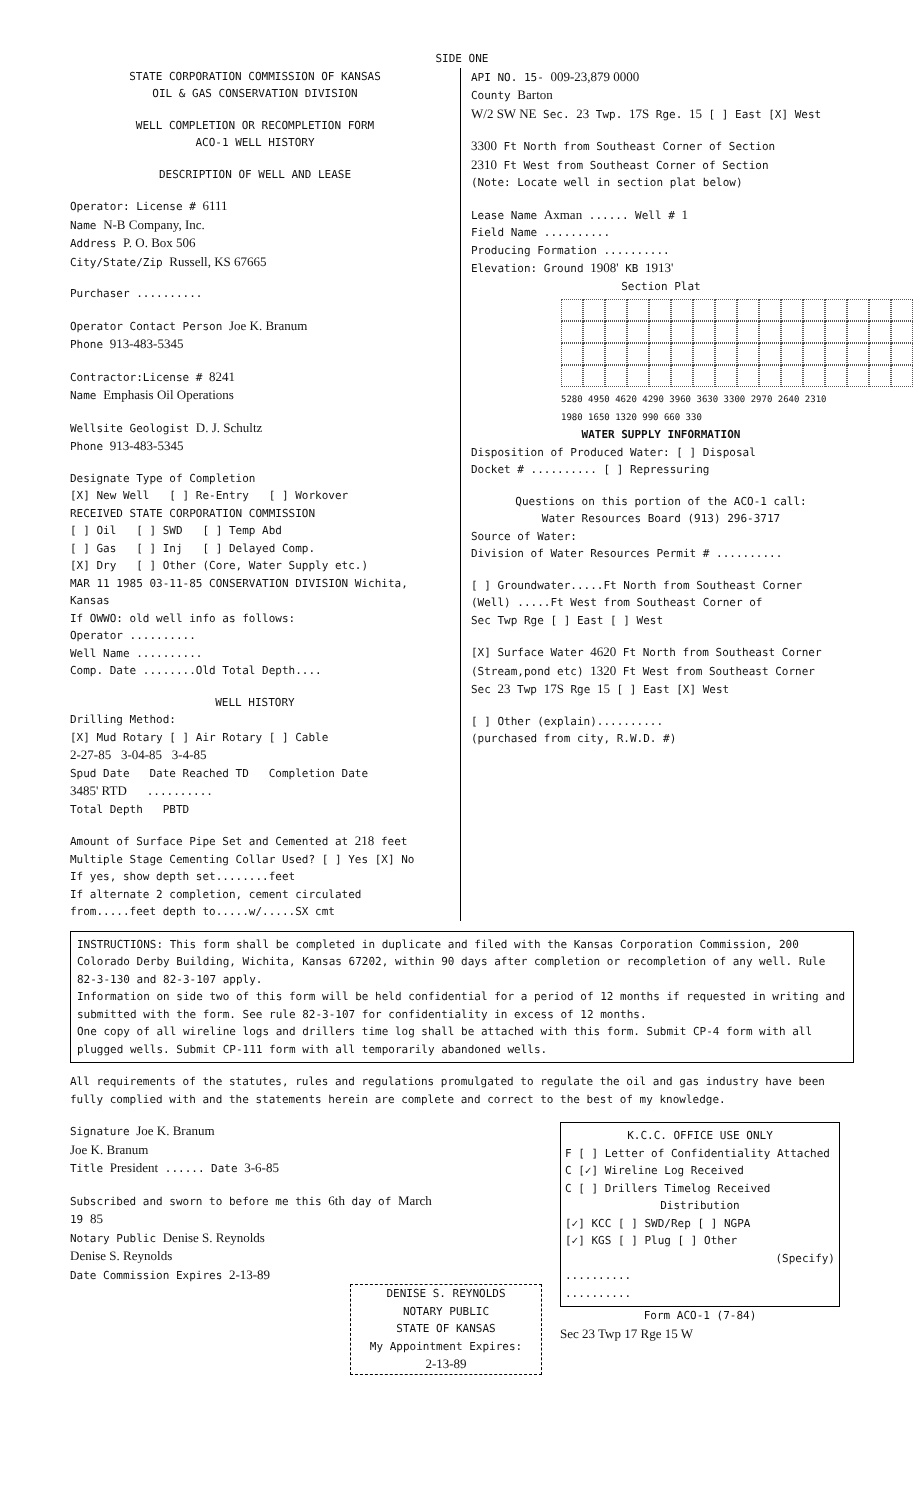SIDE ONE
STATE CORPORATION COMMISSION OF KANSAS
OIL & GAS CONSERVATION DIVISION
WELL COMPLETION OR RECOMPLETION FORM
ACO-1 WELL HISTORY
DESCRIPTION OF WELL AND LEASE
Operator: License # 6111
Name N-B Company, Inc.
Address P. O. Box 506
City/State/Zip Russell, KS 67665
Purchaser ..........
Operator Contact Person Joe K. Branum
Phone 913-483-5345
Contractor:License # 8241
Name Emphasis Oil Operations
Wellsite Geologist D. J. Schultz
Phone 913-483-5345
Designate Type of Completion
[X] New Well [ ] Re-Entry [ ] Workover
RECEIVED STATE CORPORATION COMMISSION
[ ] Oil [ ] SWD [ ] Temp Abd
[ ] Gas [ ] Inj [ ] Delayed Comp.
[X] Dry [ ] Other (Core, Water Supply etc.)
MAR 11 1985 03-11-85 CONSERVATION DIVISION Wichita, Kansas
If OWWO: old well info as follows:
Operator ..........
Well Name ..........
Comp. Date ........Old Total Depth....
WELL HISTORY
Drilling Method:
[X] Mud Rotary [ ] Air Rotary [ ] Cable
2-27-85 3-04-85 3-4-85
Spud Date Date Reached TD Completion Date
3485' RTD ..........
Total Depth PBTD
Amount of Surface Pipe Set and Cemented at 218 feet
Multiple Stage Cementing Collar Used? [ ] Yes [X] No
If yes, show depth set........feet
If alternate 2 completion, cement circulated
from.....feet depth to.....w/.....SX cmt
API NO. 15- 009-23,879 0000
County Barton
W/2 SW NE Sec. 23 Twp. 17S Rge. 15 [ ] East [X] West
3300 Ft North from Southeast Corner of Section
2310 Ft West from Southeast Corner of Section
(Note: Locate well in section plat below)
Lease Name Axman ...... Well # 1
Field Name ..........
Producing Formation ..........
Elevation: Ground 1908' KB 1913'
Section Plat
5280 4950 4620 4290 3960 3630 3300 2970 2640 2310 1980 1650 1320 990 660 330
WATER SUPPLY INFORMATION
Disposition of Produced Water: [ ] Disposal
Docket # .......... [ ] Repressuring
Questions on this portion of the ACO-1 call:
Water Resources Board (913) 296-3717
Source of Water:
Division of Water Resources Permit # ..........
[ ] Groundwater.....Ft North from Southeast Corner
(Well) .....Ft West from Southeast Corner of
Sec Twp Rge [ ] East [ ] West
[X] Surface Water 4620 Ft North from Southeast Corner
(Stream,pond etc) 1320 Ft West from Southeast Corner
Sec 23 Twp 17S Rge 15 [ ] East [X] West
[ ] Other (explain)..........
(purchased from city, R.W.D. #)
INSTRUCTIONS: This form shall be completed in duplicate and filed with the Kansas Corporation Commission, 200 Colorado Derby Building, Wichita, Kansas 67202, within 90 days after completion or recompletion of any well. Rule 82-3-130 and 82-3-107 apply.
Information on side two of this form will be held confidential for a period of 12 months if requested in writing and submitted with the form. See rule 82-3-107 for confidentiality in excess of 12 months.
One copy of all wireline logs and drillers time log shall be attached with this form. Submit CP-4 form with all plugged wells. Submit CP-111 form with all temporarily abandoned wells.
All requirements of the statutes, rules and regulations promulgated to regulate the oil and gas industry have been fully complied with and the statements herein are complete and correct to the best of my knowledge.
Signature Joe K. Branum
Joe K. Branum
Title President ...... Date 3-6-85
Subscribed and sworn to before me this 6th day of March
19 85
Notary Public Denise S. Reynolds
Denise S. Reynolds
Date Commission Expires 2-13-89
DENISE S. REYNOLDS
NOTARY PUBLIC
STATE OF KANSAS
My Appointment Expires:
2-13-89
K.C.C. OFFICE USE ONLY
F [ ] Letter of Confidentiality Attached
C [✓] Wireline Log Received
C [ ] Drillers Timelog Received
Distribution
[✓] KCC [ ] SWD/Rep [ ] NGPA
[✓] KGS [ ] Plug [ ] Other
(Specify)
..........
..........
Form ACO-1 (7-84)
Sec 23 Twp 17 Rge 15 W